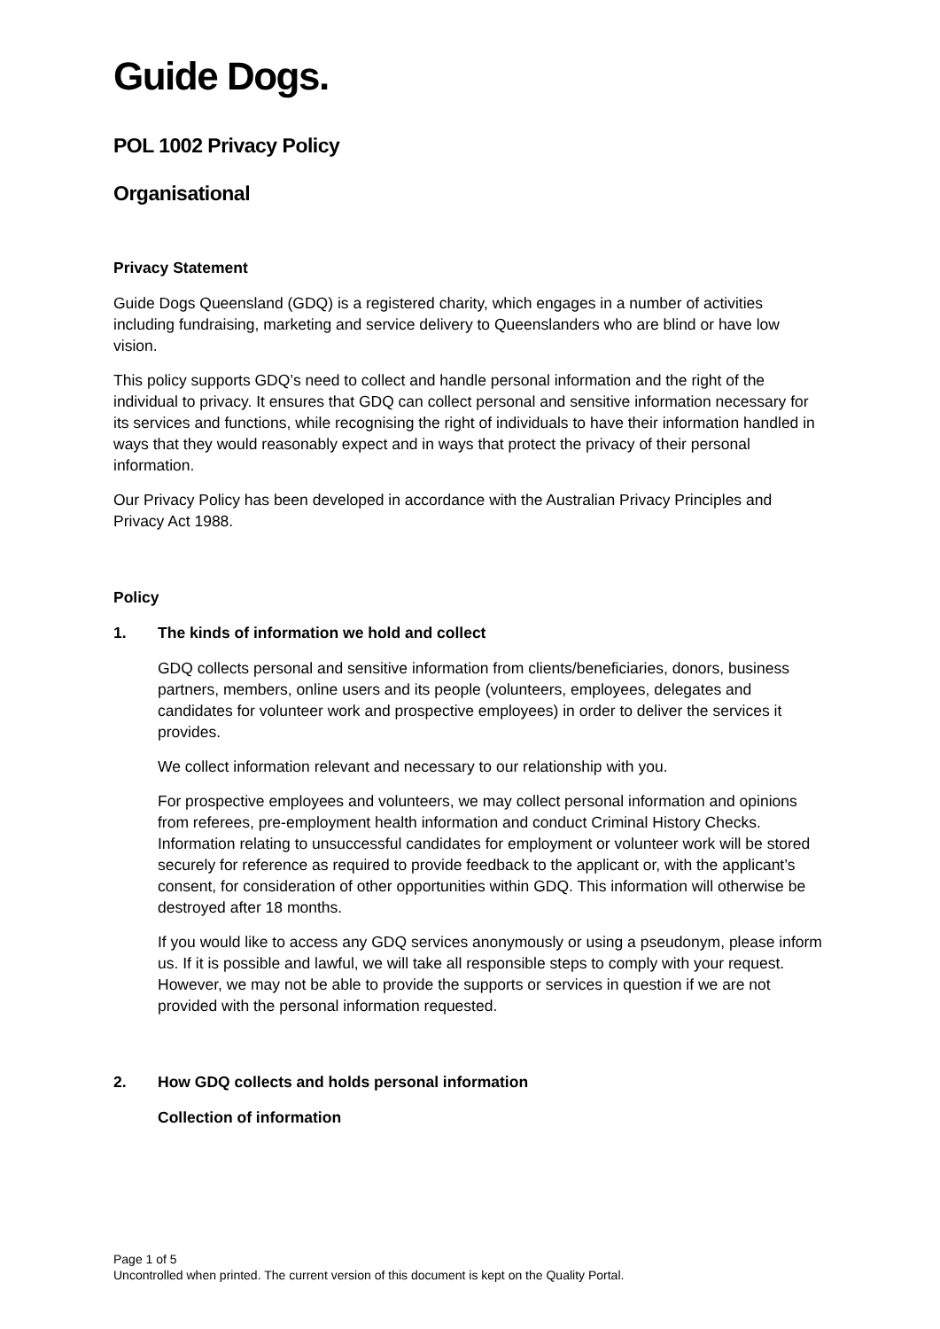Guide Dogs.
POL 1002 Privacy Policy
Organisational
Privacy Statement
Guide Dogs Queensland (GDQ) is a registered charity, which engages in a number of activities including fundraising, marketing and service delivery to Queenslanders who are blind or have low vision.
This policy supports GDQ’s need to collect and handle personal information and the right of the individual to privacy. It ensures that GDQ can collect personal and sensitive information necessary for its services and functions, while recognising the right of individuals to have their information handled in ways that they would reasonably expect and in ways that protect the privacy of their personal information.
Our Privacy Policy has been developed in accordance with the Australian Privacy Principles and Privacy Act 1988.
Policy
1. The kinds of information we hold and collect
GDQ collects personal and sensitive information from clients/beneficiaries, donors, business partners, members, online users and its people (volunteers, employees, delegates and candidates for volunteer work and prospective employees) in order to deliver the services it provides.
We collect information relevant and necessary to our relationship with you.
For prospective employees and volunteers, we may collect personal information and opinions from referees, pre-employment health information and conduct Criminal History Checks. Information relating to unsuccessful candidates for employment or volunteer work will be stored securely for reference as required to provide feedback to the applicant or, with the applicant’s consent, for consideration of other opportunities within GDQ. This information will otherwise be destroyed after 18 months.
If you would like to access any GDQ services anonymously or using a pseudonym, please inform us. If it is possible and lawful, we will take all responsible steps to comply with your request. However, we may not be able to provide the supports or services in question if we are not provided with the personal information requested.
2. How GDQ collects and holds personal information
Collection of information
Page 1 of 5
Uncontrolled when printed. The current version of this document is kept on the Quality Portal.